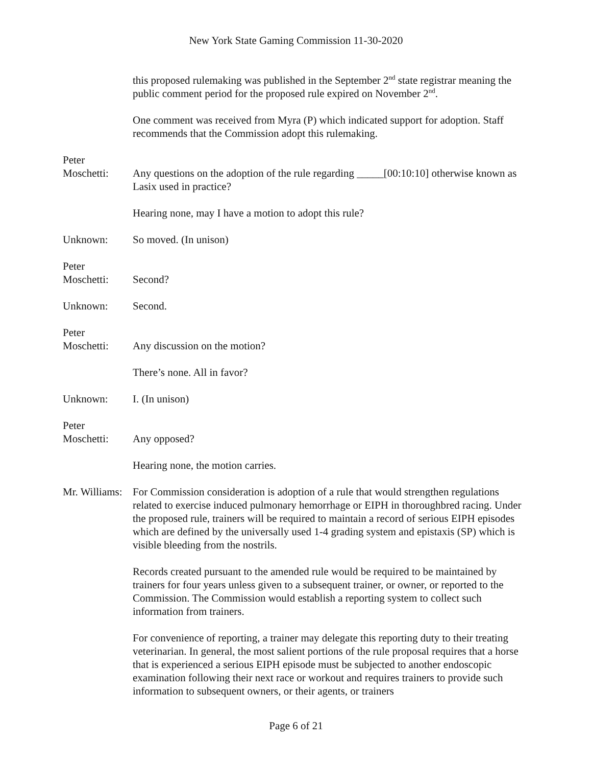New York State Gaming Commission 11-30-2020
this proposed rulemaking was published in the September 2<sup>nd</sup> state registrar meaning the public comment period for the proposed rule expired on November 2<sup>nd</sup>.
One comment was received from Myra (P) which indicated support for adoption. Staff recommends that the Commission adopt this rulemaking.
Peter
Moschetti:
Any questions on the adoption of the rule regarding _____[00:10:10] otherwise known as Lasix used in practice?
Hearing none, may I have a motion to adopt this rule?
Unknown: So moved. (In unison)
Peter
Moschetti:
Second?
Unknown: Second.
Peter
Moschetti:
Any discussion on the motion?
There’s none. All in favor?
Unknown: I. (In unison)
Peter
Moschetti:
Any opposed?
Hearing none, the motion carries.
Mr. Williams:
For Commission consideration is adoption of a rule that would strengthen regulations related to exercise induced pulmonary hemorrhage or EIPH in thoroughbred racing. Under the proposed rule, trainers will be required to maintain a record of serious EIPH episodes which are defined by the universally used 1-4 grading system and epistaxis (SP) which is visible bleeding from the nostrils.
Records created pursuant to the amended rule would be required to be maintained by trainers for four years unless given to a subsequent trainer, or owner, or reported to the Commission. The Commission would establish a reporting system to collect such information from trainers.
For convenience of reporting, a trainer may delegate this reporting duty to their treating veterinarian. In general, the most salient portions of the rule proposal requires that a horse that is experienced a serious EIPH episode must be subjected to another endoscopic examination following their next race or workout and requires trainers to provide such information to subsequent owners, or their agents, or trainers
Page 6 of 21